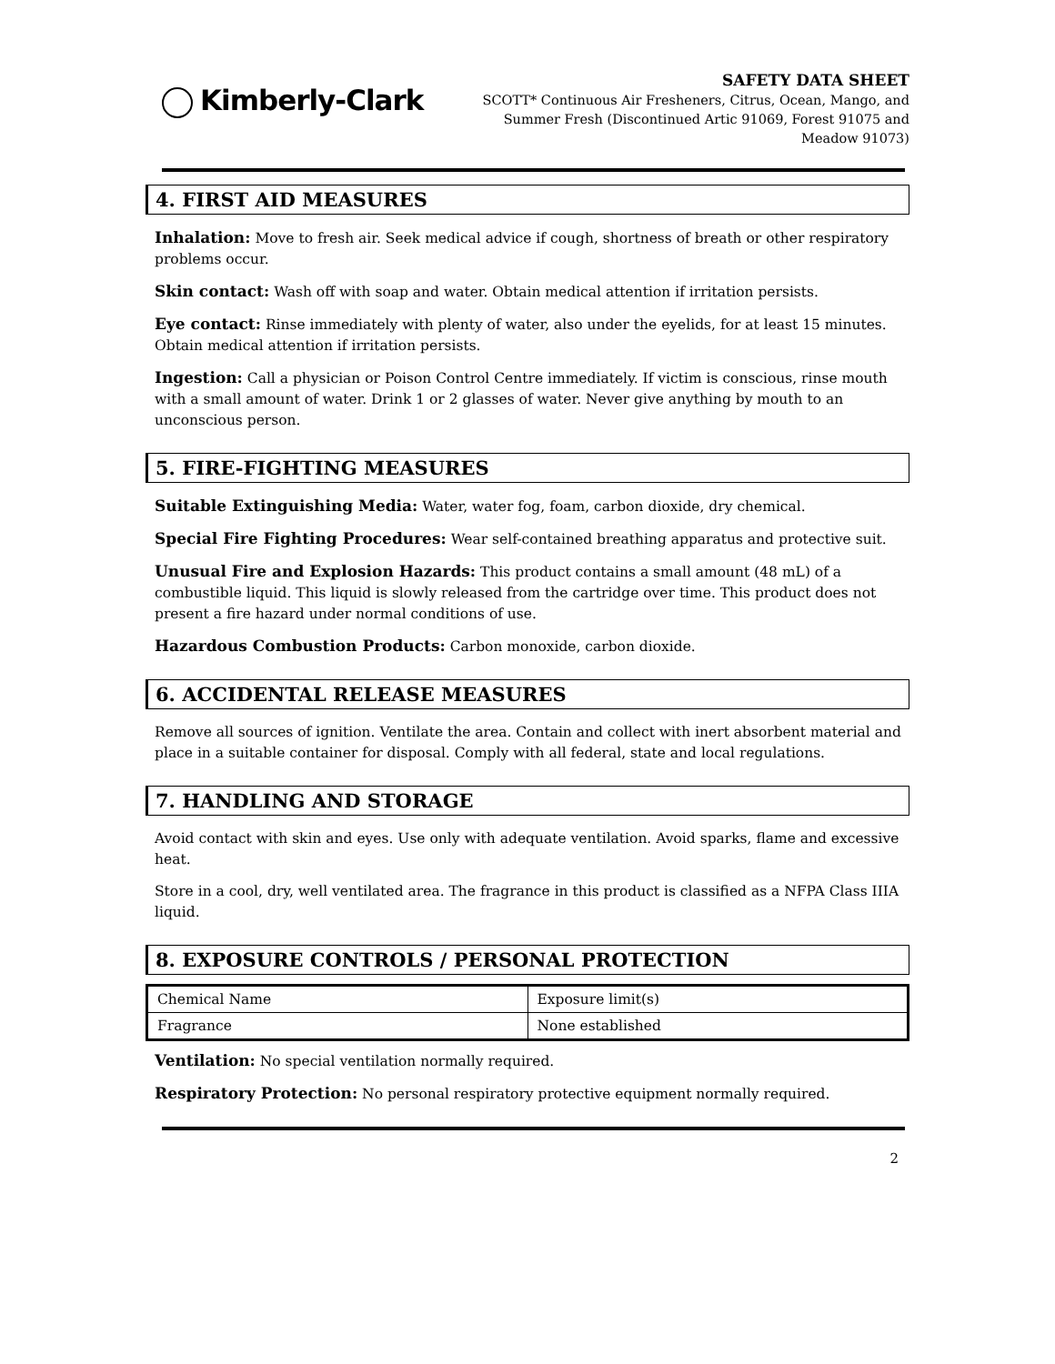Kimberly-Clark
SAFETY DATA SHEET
SCOTT* Continuous Air Fresheners, Citrus, Ocean, Mango, and Summer Fresh (Discontinued Artic 91069, Forest 91075 and Meadow 91073)
4. FIRST AID MEASURES
Inhalation: Move to fresh air. Seek medical advice if cough, shortness of breath or other respiratory problems occur.
Skin contact: Wash off with soap and water. Obtain medical attention if irritation persists.
Eye contact: Rinse immediately with plenty of water, also under the eyelids, for at least 15 minutes. Obtain medical attention if irritation persists.
Ingestion: Call a physician or Poison Control Centre immediately. If victim is conscious, rinse mouth with a small amount of water. Drink 1 or 2 glasses of water. Never give anything by mouth to an unconscious person.
5. FIRE-FIGHTING MEASURES
Suitable Extinguishing Media: Water, water fog, foam, carbon dioxide, dry chemical.
Special Fire Fighting Procedures: Wear self-contained breathing apparatus and protective suit.
Unusual Fire and Explosion Hazards: This product contains a small amount (48 mL) of a combustible liquid. This liquid is slowly released from the cartridge over time. This product does not present a fire hazard under normal conditions of use.
Hazardous Combustion Products: Carbon monoxide, carbon dioxide.
6. ACCIDENTAL RELEASE MEASURES
Remove all sources of ignition. Ventilate the area. Contain and collect with inert absorbent material and place in a suitable container for disposal. Comply with all federal, state and local regulations.
7. HANDLING AND STORAGE
Avoid contact with skin and eyes. Use only with adequate ventilation. Avoid sparks, flame and excessive heat.
Store in a cool, dry, well ventilated area. The fragrance in this product is classified as a NFPA Class IIIA liquid.
8. EXPOSURE CONTROLS / PERSONAL PROTECTION
| Chemical Name | Exposure limit(s) |
| Fragrance | None established |
Ventilation: No special ventilation normally required.
Respiratory Protection: No personal respiratory protective equipment normally required.
2